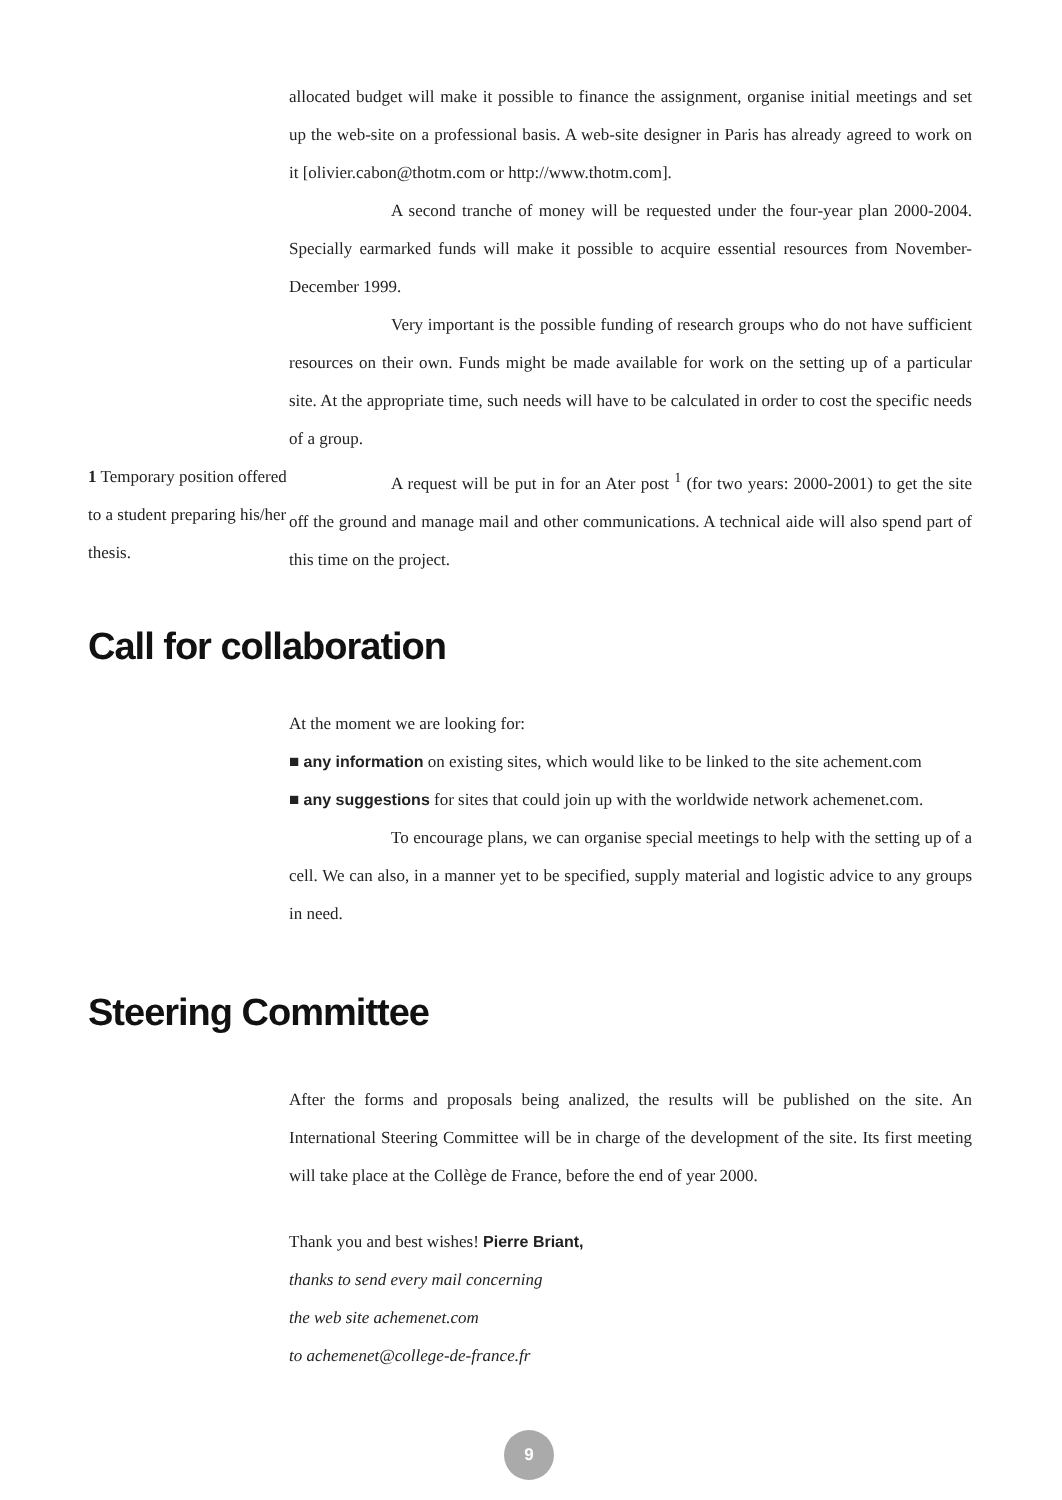allocated budget will make it possible to finance the assignment, organise initial meetings and set up the web-site on a professional basis. A web-site designer in Paris has already agreed to work on it [olivier.cabon@thotm.com or http://www.thotm.com].
A second tranche of money will be requested under the four-year plan 2000-2004. Specially earmarked funds will make it possible to acquire essential resources from November-December 1999.
Very important is the possible funding of research groups who do not have sufficient resources on their own. Funds might be made available for work on the setting up of a particular site. At the appropriate time, such needs will have to be calculated in order to cost the specific needs of a group.
1 Temporary position offered to a student preparing his/her thesis.
A request will be put in for an Ater post <sup>1</sup> (for two years: 2000-2001) to get the site off the ground and manage mail and other communications. A technical aide will also spend part of this time on the project.
Call for collaboration
At the moment we are looking for:
■ any information on existing sites, which would like to be linked to the site achement.com
■ any suggestions for sites that could join up with the worldwide network achemenet.com.
To encourage plans, we can organise special meetings to help with the setting up of a cell. We can also, in a manner yet to be specified, supply material and logistic advice to any groups in need.
Steering Committee
After the forms and proposals being analized, the results will be published on the site. An International Steering Committee will be in charge of the development of the site. Its first meeting will take place at the Collège de France, before the end of year 2000.
Thank you and best wishes! Pierre Briant,
thanks to send every mail concerning
the web site achemenet.com
to achemenet@college-de-france.fr
9